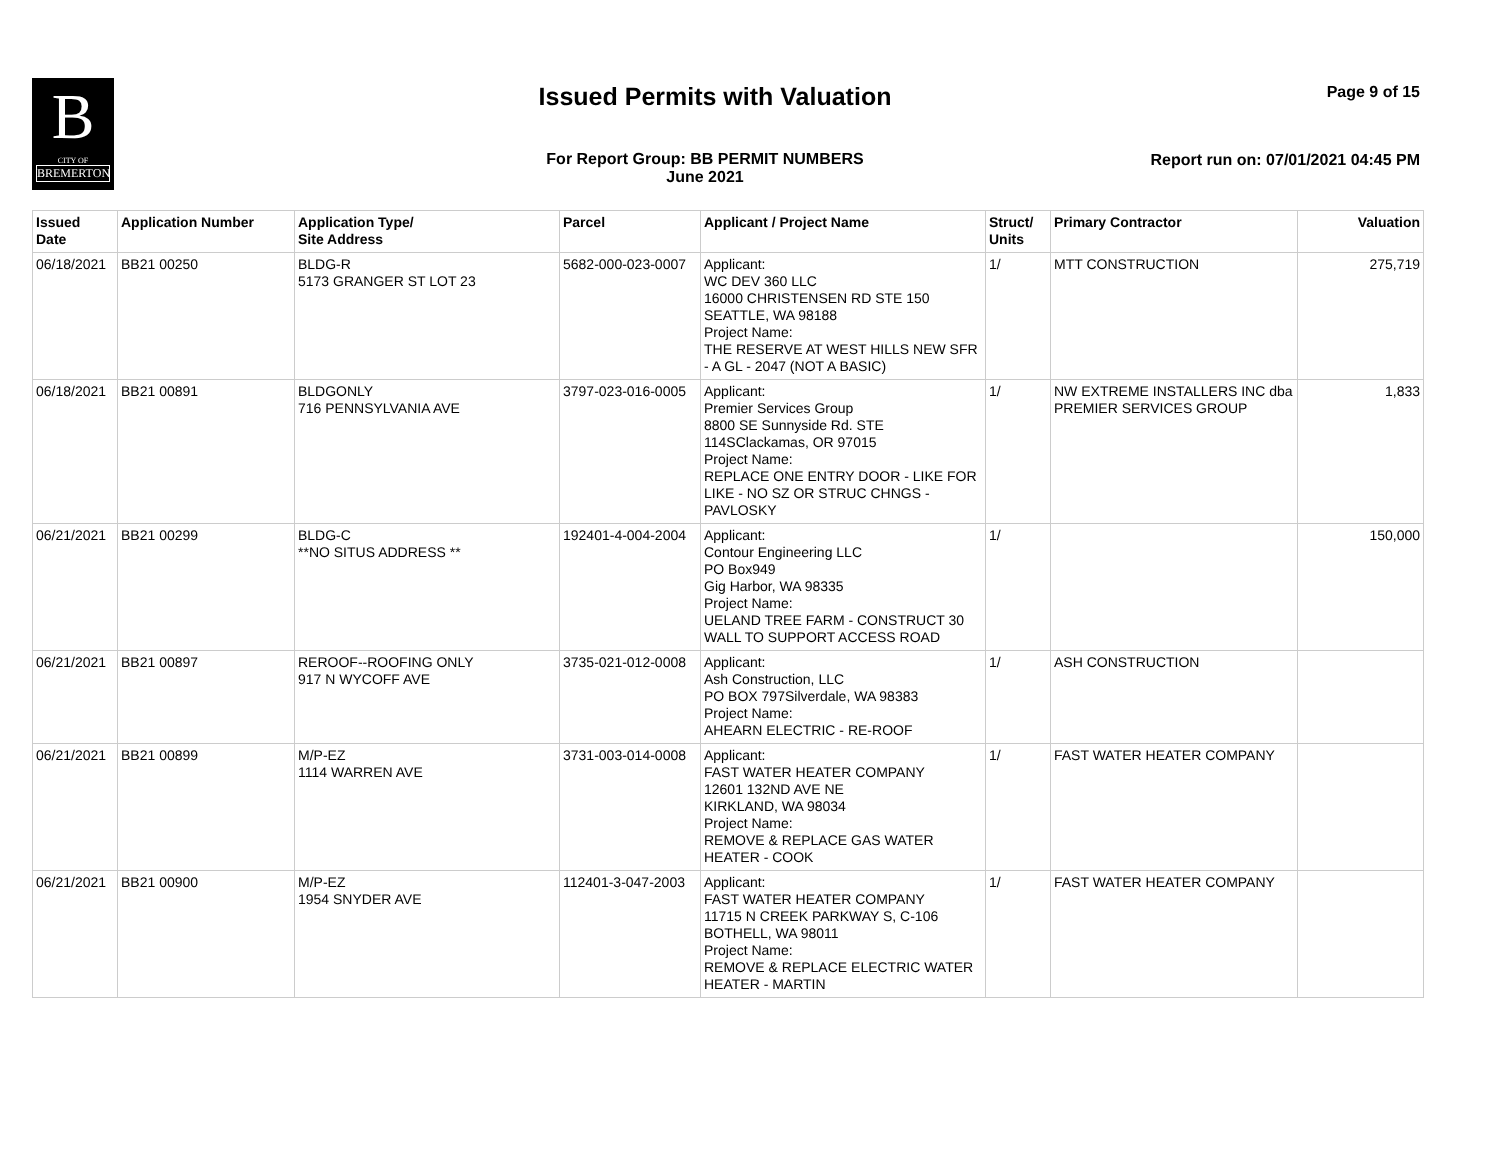B
CITY OF
BREMERTON
Issued Permits with Valuation Page 9 of 15
For Report Group: BB PERMIT NUMBERS
June 2021
Report run on: 07/01/2021 04:45 PM
| Issued Date | Application Number | Application Type/ Site Address | Parcel | Applicant / Project Name | Struct/ Units | Primary Contractor | Valuation |
| --- | --- | --- | --- | --- | --- | --- | --- |
| 06/18/2021 | BB21 00250 | BLDG-R 5173 GRANGER ST LOT 23 | 5682-000-023-0007 | Applicant: WC DEV 360 LLC 16000 CHRISTENSEN RD STE 150 SEATTLE, WA 98188 Project Name: THE RESERVE AT WEST HILLS NEW SFR - A GL - 2047 (NOT A BASIC) | 1/ | MTT CONSTRUCTION | 275,719 |
| 06/18/2021 | BB21 00891 | BLDGONLY 716 PENNSYLVANIA AVE | 3797-023-016-0005 | Applicant: Premier Services Group 8800 SE Sunnyside Rd. STE 114SClackamas, OR 97015 Project Name: REPLACE ONE ENTRY DOOR - LIKE FOR LIKE - NO SZ OR STRUC CHNGS - PAVLOSKY | 1/ | NW EXTREME INSTALLERS INC dba PREMIER SERVICES GROUP | 1,833 |
| 06/21/2021 | BB21 00299 | BLDG-C **NO SITUS ADDRESS ** | 192401-4-004-2004 | Applicant: Contour Engineering LLC PO Box949 Gig Harbor, WA 98335 Project Name: UELAND TREE FARM - CONSTRUCT 30 WALL TO SUPPORT ACCESS ROAD | 1/ | | 150,000 |
| 06/21/2021 | BB21 00897 | REROOF--ROOFING ONLY 917 N WYCOFF AVE | 3735-021-012-0008 | Applicant: Ash Construction, LLC PO BOX 797Silverdale, WA 98383 Project Name: AHEARN ELECTRIC - RE-ROOF | 1/ | ASH CONSTRUCTION | |
| 06/21/2021 | BB21 00899 | M/P-EZ 1114 WARREN AVE | 3731-003-014-0008 | Applicant: FAST WATER HEATER COMPANY 12601 132ND AVE NE KIRKLAND, WA 98034 Project Name: REMOVE & REPLACE GAS WATER HEATER - COOK | 1/ | FAST WATER HEATER COMPANY | |
| 06/21/2021 | BB21 00900 | M/P-EZ 1954 SNYDER AVE | 112401-3-047-2003 | Applicant: FAST WATER HEATER COMPANY 11715 N CREEK PARKWAY S, C-106 BOTHELL, WA 98011 Project Name: REMOVE & REPLACE ELECTRIC WATER HEATER - MARTIN | 1/ | FAST WATER HEATER COMPANY | |